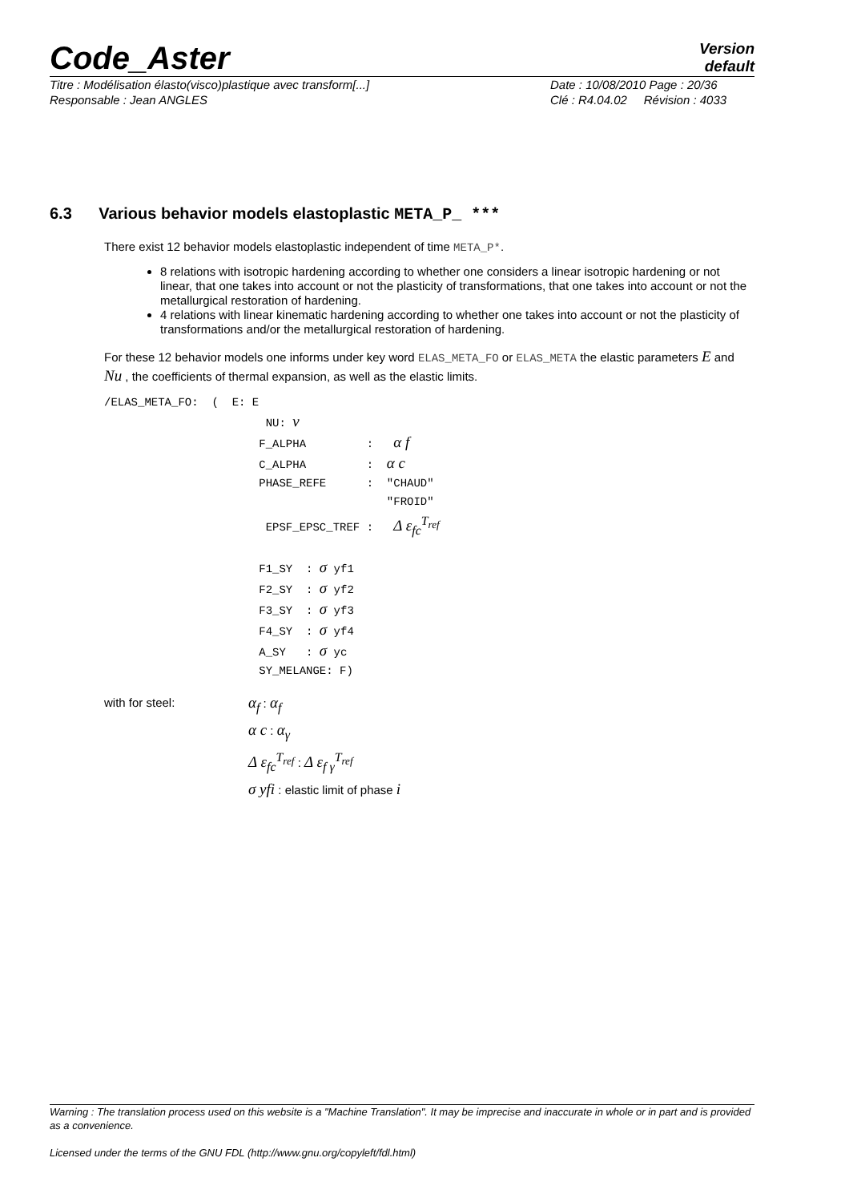Code_Aster
Version
default
Titre : Modélisation élasto(visco)plastique avec transform[...]
Date : 10/08/2010 Page : 20/36
Responsable : Jean ANGLES
Clé : R4.04.02 Révision : 4033
6.3 Various behavior models elastoplastic META_P_ ***
There exist 12 behavior models elastoplastic independent of time META_P*.
8 relations with isotropic hardening according to whether one considers a linear isotropic hardening or not linear, that one takes into account or not the plasticity of transformations, that one takes into account or not the metallurgical restoration of hardening.
4 relations with linear kinematic hardening according to whether one takes into account or not the plasticity of transformations and/or the metallurgical restoration of hardening.
For these 12 behavior models one informs under key word ELAS_META_FO or ELAS_META the elastic parameters E and Nu , the coefficients of thermal expansion, as well as the elastic limits.
/ELAS_META_FO: ( E: E NU: ν F_ALPHA : α f C_ALPHA : α c PHASE_REFE : "CHAUD" "FROID" EPSF_EPSC_TREF : Δ ε<sub>fc</sub><sup>T<sub>ref</sub></sup> F1_SY : σ yf1 F2_SY : σ yf2 F3_SY : σ yf3 F4_SY : σ yf4 A_SY : σ yc SY_MELANGE: F)
with for steel:
α<sub>f</sub> : α<sub>f</sub>
α c : α<sub>γ</sub>
Δ ε<sub>fc</sub><sup>T<sub>ref</sub></sup> : Δ ε<sub>f γ</sub><sup>T<sub>ref</sub></sup>
σ yfi : elastic limit of phase i
Warning : The translation process used on this website is a "Machine Translation". It may be imprecise and inaccurate in whole or in part and is provided as a convenience.
Licensed under the terms of the GNU FDL (http://www.gnu.org/copyleft/fdl.html)